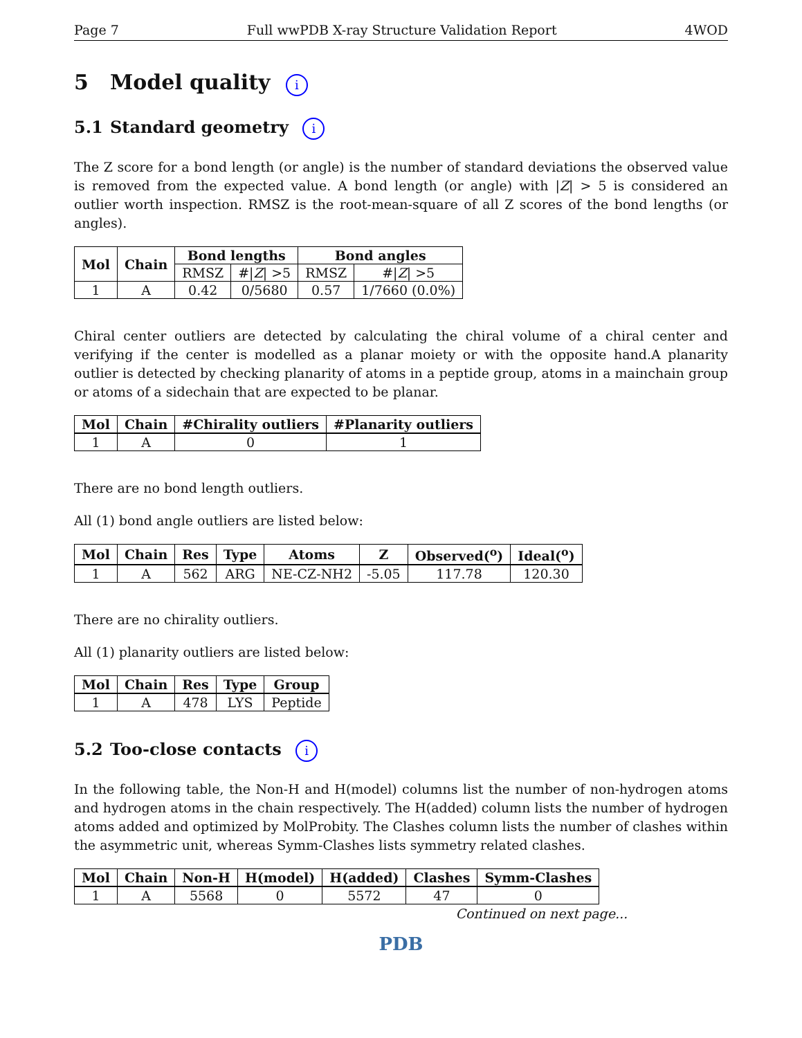Page 7 Full wwPDB X-ray Structure Validation Report 4WOD
5 Model quality i
5.1 Standard geometry i
The Z score for a bond length (or angle) is the number of standard deviations the observed value is removed from the expected value. A bond length (or angle) with |Z| > 5 is considered an outlier worth inspection. RMSZ is the root-mean-square of all Z scores of the bond lengths (or angles).
| Mol | Chain | Bond lengths | | Bond angles | |
| --- | --- | --- | --- | --- | --- |
| | | RMSZ | #/ Z / >5 | RMSZ | #/ Z / >5 |
| 1 | A | 0.42 | 0/5680 | 0.57 | 1/7660 (0.0%) |
Chiral center outliers are detected by calculating the chiral volume of a chiral center and verifying if the center is modelled as a planar moiety or with the opposite hand.A planarity outlier is detected by checking planarity of atoms in a peptide group, atoms in a mainchain group or atoms of a sidechain that are expected to be planar.
| Mol | Chain | #Chirality outliers | #Planarity outliers |
| --- | --- | --- | --- |
| 1 | A | 0 | 1 |
There are no bond length outliers.
All (1) bond angle outliers are listed below:
| Mol | Chain | Res | Type | Atoms | Z | Observed(<sup>o</sup>) | Ideal(<sup>o</sup>) |
| --- | --- | --- | --- | --- | --- | --- | --- |
| 1 | A | 562 | ARG | NE-CZ-NH2 | -5.05 | 117.78 | 120.30 |
There are no chirality outliers.
All (1) planarity outliers are listed below:
| Mol | Chain | Res | Type | Group |
| --- | --- | --- | --- | --- |
| 1 | A | 478 | LYS | Peptide |
5.2 Too-close contacts i
In the following table, the Non-H and H(model) columns list the number of non-hydrogen atoms and hydrogen atoms in the chain respectively. The H(added) column lists the number of hydrogen atoms added and optimized by MolProbity. The Clashes column lists the number of clashes within the asymmetric unit, whereas Symm-Clashes lists symmetry related clashes.
| Mol | Chain | Non-H | H(model) | H(added) | Clashes | Symm-Clashes |
| --- | --- | --- | --- | --- | --- | --- |
| 1 | A | 5568 | 0 | 5572 | 47 | 0 |
Continued on next page...
PDB